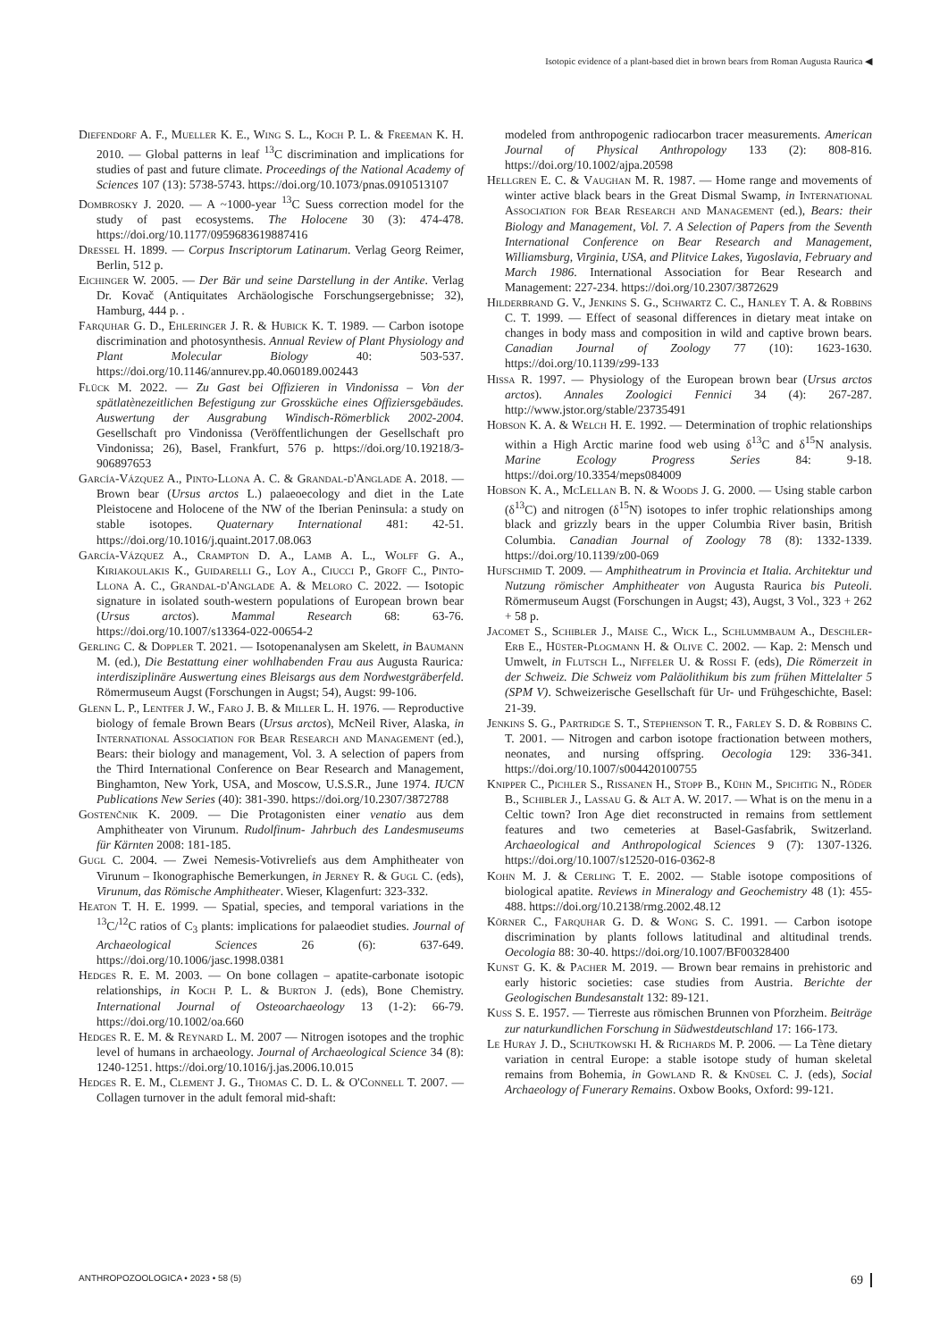Isotopic evidence of a plant-based diet in brown bears from Roman Augusta Raurica ◀
Diefendorf A. F., Mueller K. E., Wing S. L., Koch P. L. & Freeman K. H. 2010. — Global patterns in leaf <sup>13</sup>C discrimination and implications for studies of past and future climate. Proceedings of the National Academy of Sciences 107 (13): 5738-5743. https://doi.org/10.1073/pnas.0910513107
Dombrosky J. 2020. — A ~1000-year <sup>13</sup>C Suess correction model for the study of past ecosystems. The Holocene 30 (3): 474-478. https://doi.org/10.1177/0959683619887416
Dressel H. 1899. — Corpus Inscriptorum Latinarum. Verlag Georg Reimer, Berlin, 512 p.
Eichinger W. 2005. — Der Bär und seine Darstellung in der Antike. Verlag Dr. Kovač (Antiquitates Archäologische Forschungsergebnisse; 32), Hamburg, 444 p. .
Farquhar G. D., Ehleringer J. R. & Hubick K. T. 1989. — Carbon isotope discrimination and photosynthesis. Annual Review of Plant Physiology and Plant Molecular Biology 40: 503-537. https://doi.org/10.1146/annurev.pp.40.060189.002443
Flück M. 2022. — Zu Gast bei Offizieren in Vindonissa – Von der spätlatènezeitlichen Befestigung zur Grossküche eines Offiziersgebäudes. Auswertung der Ausgrabung Windisch-Römerblick 2002-2004. Gesellschaft pro Vindonissa (Veröffentlichungen der Gesellschaft pro Vindonissa; 26), Basel, Frankfurt, 576 p. https://doi.org/10.19218/3-906897653
García-Vázquez A., Pinto-Llona A. C. & Grandal-d'Anglade A. 2018. — Brown bear (Ursus arctos L.) palaeoecology and diet in the Late Pleistocene and Holocene of the NW of the Iberian Peninsula: a study on stable isotopes. Quaternary International 481: 42-51. https://doi.org/10.1016/j.quaint.2017.08.063
García-Vázquez A., Crampton D. A., Lamb A. L., Wolff G. A., Kiriakoulakis K., Guidarelli G., Loy A., Ciucci P., Groff C., Pinto-Llona A. C., Grandal-d'Anglade A. & Meloro C. 2022. — Isotopic signature in isolated south-western populations of European brown bear (Ursus arctos). Mammal Research 68: 63-76. https://doi.org/10.1007/s13364-022-00654-2
Gerling C. & Doppler T. 2021. — Isotopenanalysen am Skelett, in Baumann M. (ed.), Die Bestattung einer wohlhabenden Frau aus Augusta Raurica: interdisziplinäre Auswertung eines Bleisargs aus dem Nordwestgräberfeld. Römermuseum Augst (Forschungen in Augst; 54), Augst: 99-106.
Glenn L. P., Lentfer J. W., Faro J. B. & Miller L. H. 1976. — Reproductive biology of female Brown Bears (Ursus arctos), McNeil River, Alaska, in International Association for Bear Research and Management (ed.), Bears: their biology and management, Vol. 3. A selection of papers from the Third International Conference on Bear Research and Management, Binghamton, New York, USA, and Moscow, U.S.S.R., June 1974. IUCN Publications New Series (40): 381-390. https://doi.org/10.2307/3872788
Gostenčnik K. 2009. — Die Protagonisten einer venatio aus dem Amphitheater von Virunum. Rudolfinum- Jahrbuch des Landesmuseums für Kärnten 2008: 181-185.
Gugl C. 2004. — Zwei Nemesis-Votivreliefs aus dem Amphitheater von Virunum – Ikonographische Bemerkungen, in Jerney R. & Gugl C. (eds), Virunum, das Römische Amphitheater. Wieser, Klagenfurt: 323-332.
Heaton T. H. E. 1999. — Spatial, species, and temporal variations in the <sup>13</sup>C/<sup>12</sup>C ratios of C<sub>3</sub> plants: implications for palaeodiet studies. Journal of Archaeological Sciences 26 (6): 637-649. https://doi.org/10.1006/jasc.1998.0381
Hedges R. E. M. 2003. — On bone collagen – apatite-carbonate isotopic relationships, in Koch P. L. & Burton J. (eds), Bone Chemistry. International Journal of Osteoarchaeology 13 (1-2): 66-79. https://doi.org/10.1002/oa.660
Hedges R. E. M. & Reynard L. M. 2007 — Nitrogen isotopes and the trophic level of humans in archaeology. Journal of Archaeological Science 34 (8): 1240-1251. https://doi.org/10.1016/j.jas.2006.10.015
Hedges R. E. M., Clement J. G., Thomas C. D. L. & O'Connell T. 2007. — Collagen turnover in the adult femoral mid-shaft:
modeled from anthropogenic radiocarbon tracer measurements. American Journal of Physical Anthropology 133 (2): 808-816. https://doi.org/10.1002/ajpa.20598
Hellgren E. C. & Vaughan M. R. 1987. — Home range and movements of winter active black bears in the Great Dismal Swamp, in International Association for Bear Research and Management (ed.), Bears: their Biology and Management, Vol. 7. A Selection of Papers from the Seventh International Conference on Bear Research and Management, Williamsburg, Virginia, USA, and Plitvice Lakes, Yugoslavia, February and March 1986. International Association for Bear Research and Management: 227-234. https://doi.org/10.2307/3872629
Hilderbrand G. V., Jenkins S. G., Schwartz C. C., Hanley T. A. & Robbins C. T. 1999. — Effect of seasonal differences in dietary meat intake on changes in body mass and composition in wild and captive brown bears. Canadian Journal of Zoology 77 (10): 1623-1630. https://doi.org/10.1139/z99-133
Hissa R. 1997. — Physiology of the European brown bear (Ursus arctos arctos). Annales Zoologici Fennici 34 (4): 267-287. http://www.jstor.org/stable/23735491
Hobson K. A. & Welch H. E. 1992. — Determination of trophic relationships within a High Arctic marine food web using δ<sup>13</sup>C and δ<sup>15</sup>N analysis. Marine Ecology Progress Series 84: 9-18. https://doi.org/10.3354/meps084009
Hobson K. A., McLellan B. N. & Woods J. G. 2000. — Using stable carbon (δ<sup>13</sup>C) and nitrogen (δ<sup>15</sup>N) isotopes to infer trophic relationships among black and grizzly bears in the upper Columbia River basin, British Columbia. Canadian Journal of Zoology 78 (8): 1332-1339. https://doi.org/10.1139/z00-069
Hufschmid T. 2009. — Amphitheatrum in Provincia et Italia. Architektur und Nutzung römischer Amphitheater von Augusta Raurica bis Puteoli. Römermuseum Augst (Forschungen in Augst; 43), Augst, 3 Vol., 323 + 262 + 58 p.
Jacomet S., Schibler J., Maise C., Wick L., Schlummbaum A., Deschler-Erb E., Hüster-Plogmann H. & Olive C. 2002. — Kap. 2: Mensch und Umwelt, in Flutsch L., Niffeler U. & Rossi F. (eds), Die Römerzeit in der Schweiz. Die Schweiz vom Paläolithikum bis zum frühen Mittelalter 5 (SPM V). Schweizerische Gesellschaft für Ur- und Frühgeschichte, Basel: 21-39.
Jenkins S. G., Partridge S. T., Stephenson T. R., Farley S. D. & Robbins C. T. 2001. — Nitrogen and carbon isotope fractionation between mothers, neonates, and nursing offspring. Oecologia 129: 336-341. https://doi.org/10.1007/s004420100755
Knipper C., Pichler S., Rissanen H., Stopp B., Kühn M., Spichtig N., Röder B., Schibler J., Lassau G. & Alt A. W. 2017. — What is on the menu in a Celtic town? Iron Age diet reconstructed in remains from settlement features and two cemeteries at Basel-Gasfabrik, Switzerland. Archaeological and Anthropological Sciences 9 (7): 1307-1326. https://doi.org/10.1007/s12520-016-0362-8
Kohn M. J. & Cerling T. E. 2002. — Stable isotope compositions of biological apatite. Reviews in Mineralogy and Geochemistry 48 (1): 455-488. https://doi.org/10.2138/rmg.2002.48.12
Körner C., Farquhar G. D. & Wong S. C. 1991. — Carbon isotope discrimination by plants follows latitudinal and altitudinal trends. Oecologia 88: 30-40. https://doi.org/10.1007/BF00328400
Kunst G. K. & Pacher M. 2019. — Brown bear remains in prehistoric and early historic societies: case studies from Austria. Berichte der Geologischen Bundesanstalt 132: 89-121.
Kuss S. E. 1957. — Tierreste aus römischen Brunnen von Pforzheim. Beiträge zur naturkundlichen Forschung in Südwestdeutschland 17: 166-173.
Le Huray J. D., Schutkowski H. & Richards M. P. 2006. — La Tène dietary variation in central Europe: a stable isotope study of human skeletal remains from Bohemia, in Gowland R. & Knüsel C. J. (eds), Social Archaeology of Funerary Remains. Oxbow Books, Oxford: 99-121.
ANTHROPOZOOLOGICA • 2023 • 58 (5) 69